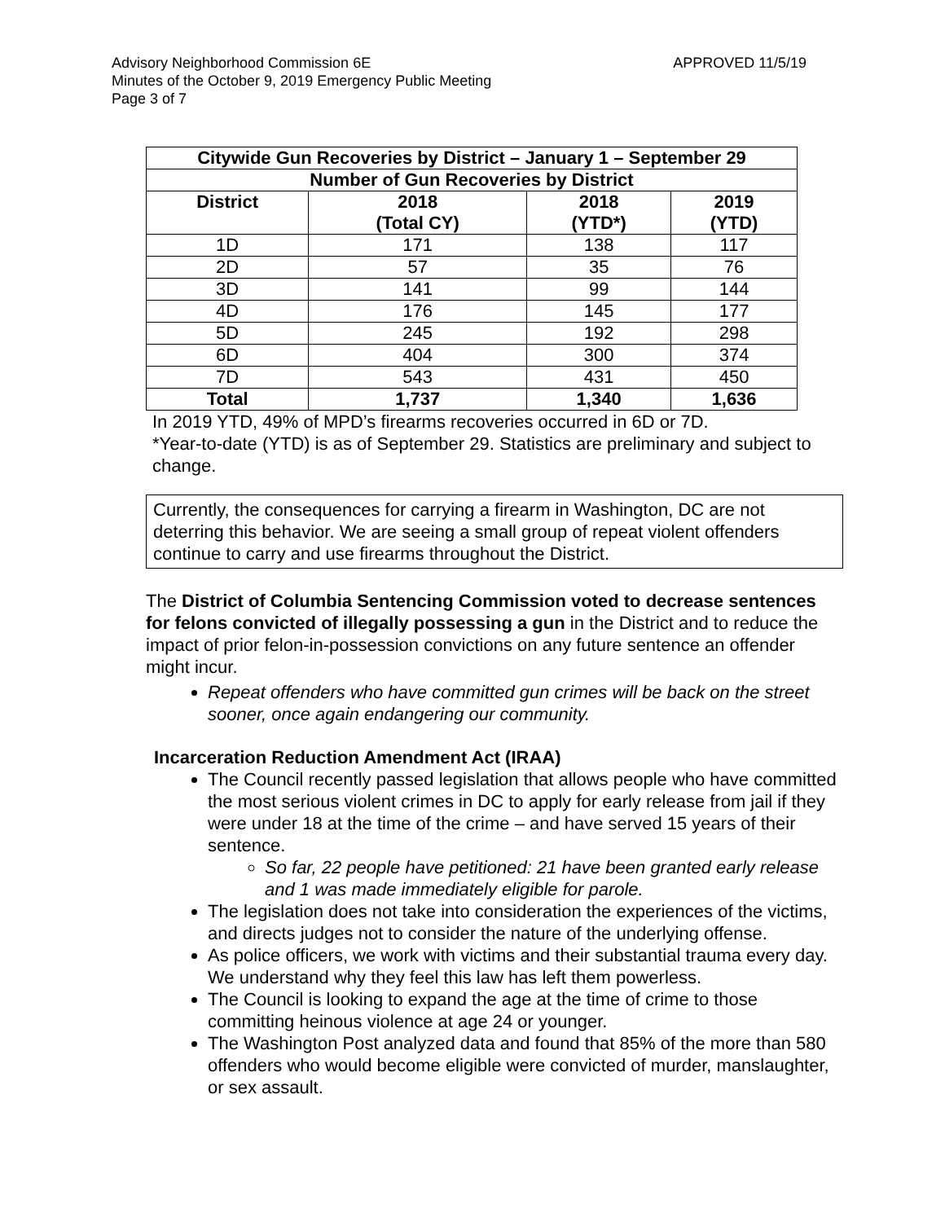Advisory Neighborhood Commission 6E
Minutes of the October 9, 2019 Emergency Public Meeting
Page 3 of 7
APPROVED 11/5/19
| Citywide Gun Recoveries by District – January 1 – September 29 | | | |
| --- | --- | --- | --- |
| Number of Gun Recoveries by District | | | |
| District | 2018 (Total CY) | 2018 (YTD*) | 2019 (YTD) |
| 1D | 171 | 138 | 117 |
| 2D | 57 | 35 | 76 |
| 3D | 141 | 99 | 144 |
| 4D | 176 | 145 | 177 |
| 5D | 245 | 192 | 298 |
| 6D | 404 | 300 | 374 |
| 7D | 543 | 431 | 450 |
| Total | 1,737 | 1,340 | 1,636 |
In 2019 YTD, 49% of MPD’s firearms recoveries occurred in 6D or 7D.
*Year-to-date (YTD) is as of September 29. Statistics are preliminary and subject to change.
Currently, the consequences for carrying a firearm in Washington, DC are not deterring this behavior. We are seeing a small group of repeat violent offenders continue to carry and use firearms throughout the District.
The District of Columbia Sentencing Commission voted to decrease sentences for felons convicted of illegally possessing a gun in the District and to reduce the impact of prior felon-in-possession convictions on any future sentence an offender might incur.
Repeat offenders who have committed gun crimes will be back on the street sooner, once again endangering our community.
Incarceration Reduction Amendment Act (IRAA)
The Council recently passed legislation that allows people who have committed the most serious violent crimes in DC to apply for early release from jail if they were under 18 at the time of the crime – and have served 15 years of their sentence.
So far, 22 people have petitioned: 21 have been granted early release and 1 was made immediately eligible for parole.
The legislation does not take into consideration the experiences of the victims, and directs judges not to consider the nature of the underlying offense.
As police officers, we work with victims and their substantial trauma every day. We understand why they feel this law has left them powerless.
The Council is looking to expand the age at the time of crime to those committing heinous violence at age 24 or younger.
The Washington Post analyzed data and found that 85% of the more than 580 offenders who would become eligible were convicted of murder, manslaughter, or sex assault.